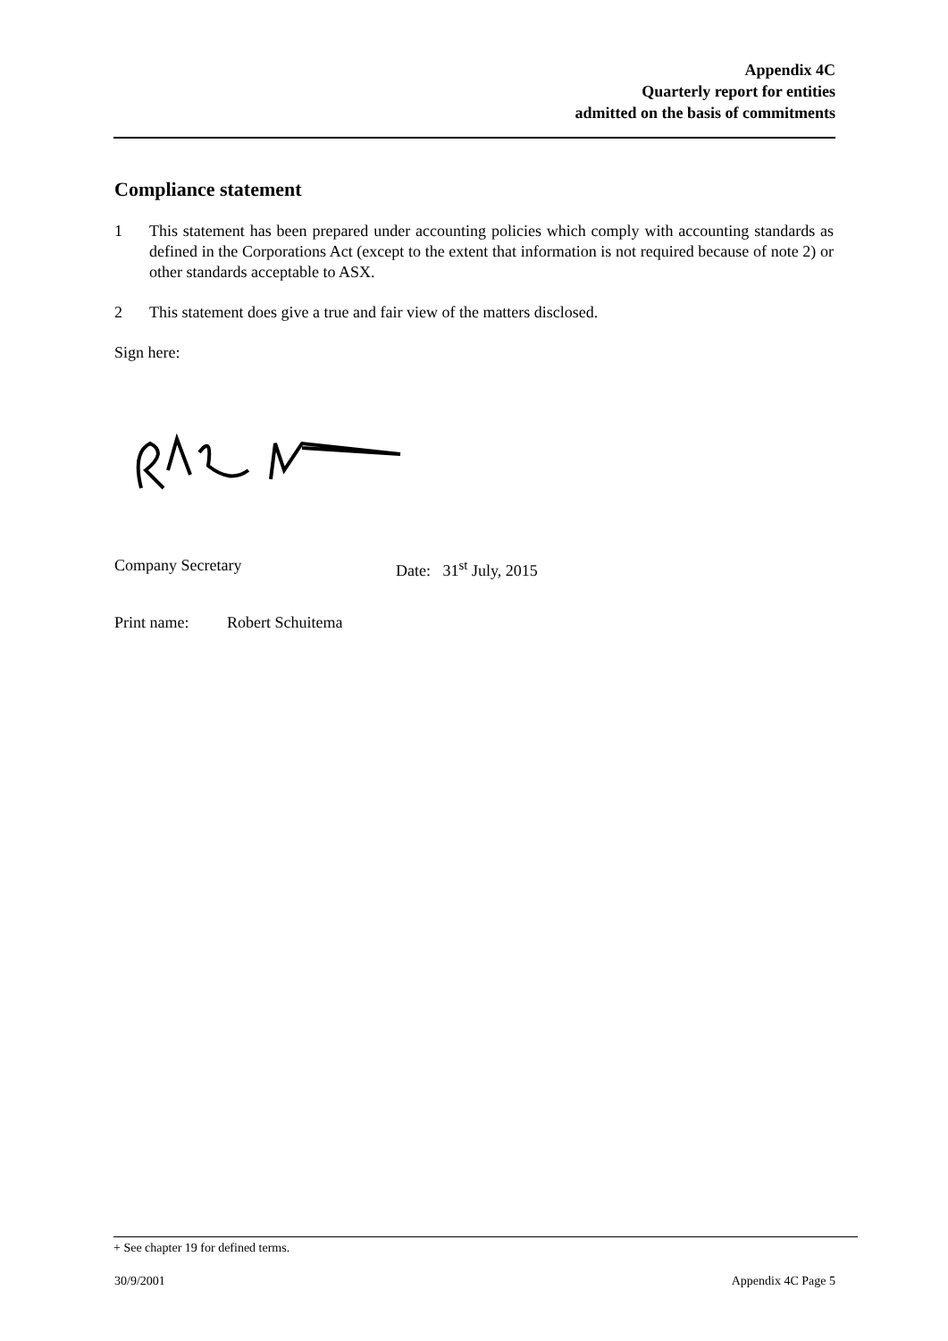Appendix 4C
Quarterly report for entities
admitted on the basis of commitments
Compliance statement
1 This statement has been prepared under accounting policies which comply with accounting standards as defined in the Corporations Act (except to the extent that information is not required because of note 2) or other standards acceptable to ASX.
2 This statement does give a true and fair view of the matters disclosed.
Sign here:
Company Secretary Date: 31<sup>st</sup> July, 2015
Print name: Robert Schuitema
+ See chapter 19 for defined terms.
30/9/2001 Appendix 4C Page 5